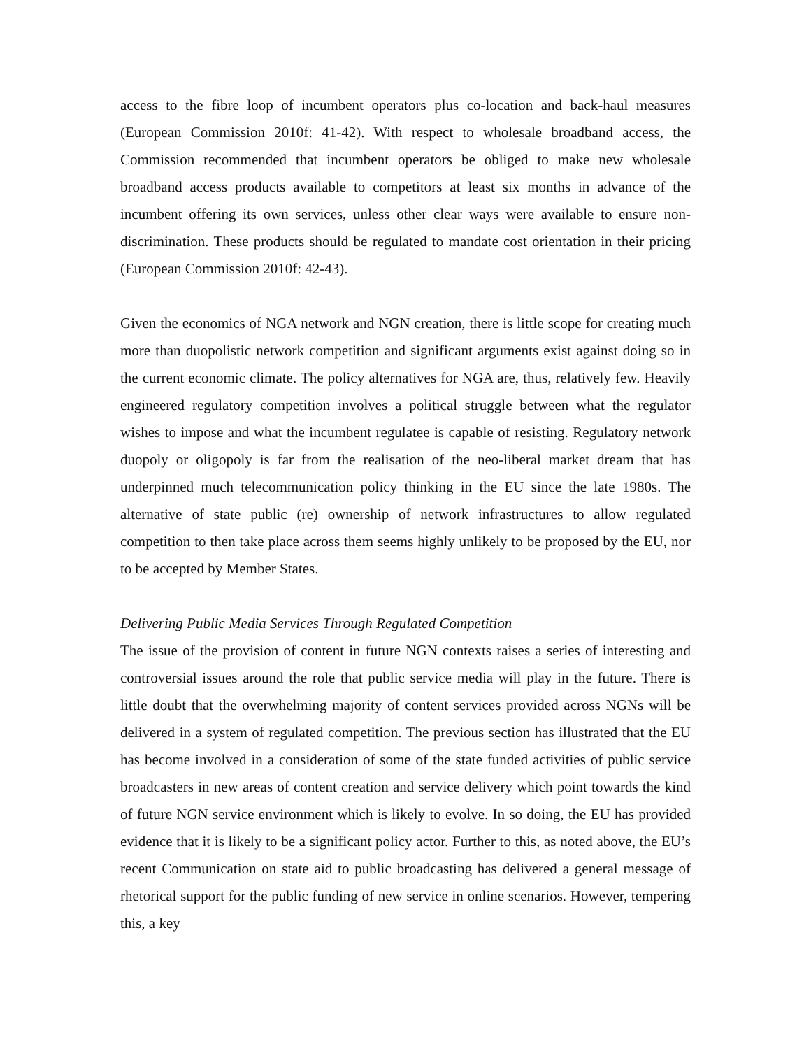access to the fibre loop of incumbent operators plus co-location and back-haul measures (European Commission 2010f: 41-42). With respect to wholesale broadband access, the Commission recommended that incumbent operators be obliged to make new wholesale broadband access products available to competitors at least six months in advance of the incumbent offering its own services, unless other clear ways were available to ensure non-discrimination. These products should be regulated to mandate cost orientation in their pricing (European Commission 2010f: 42-43).
Given the economics of NGA network and NGN creation, there is little scope for creating much more than duopolistic network competition and significant arguments exist against doing so in the current economic climate. The policy alternatives for NGA are, thus, relatively few. Heavily engineered regulatory competition involves a political struggle between what the regulator wishes to impose and what the incumbent regulatee is capable of resisting. Regulatory network duopoly or oligopoly is far from the realisation of the neo-liberal market dream that has underpinned much telecommunication policy thinking in the EU since the late 1980s. The alternative of state public (re) ownership of network infrastructures to allow regulated competition to then take place across them seems highly unlikely to be proposed by the EU, nor to be accepted by Member States.
Delivering Public Media Services Through Regulated Competition
The issue of the provision of content in future NGN contexts raises a series of interesting and controversial issues around the role that public service media will play in the future. There is little doubt that the overwhelming majority of content services provided across NGNs will be delivered in a system of regulated competition. The previous section has illustrated that the EU has become involved in a consideration of some of the state funded activities of public service broadcasters in new areas of content creation and service delivery which point towards the kind of future NGN service environment which is likely to evolve. In so doing, the EU has provided evidence that it is likely to be a significant policy actor. Further to this, as noted above, the EU’s recent Communication on state aid to public broadcasting has delivered a general message of rhetorical support for the public funding of new service in online scenarios. However, tempering this, a key